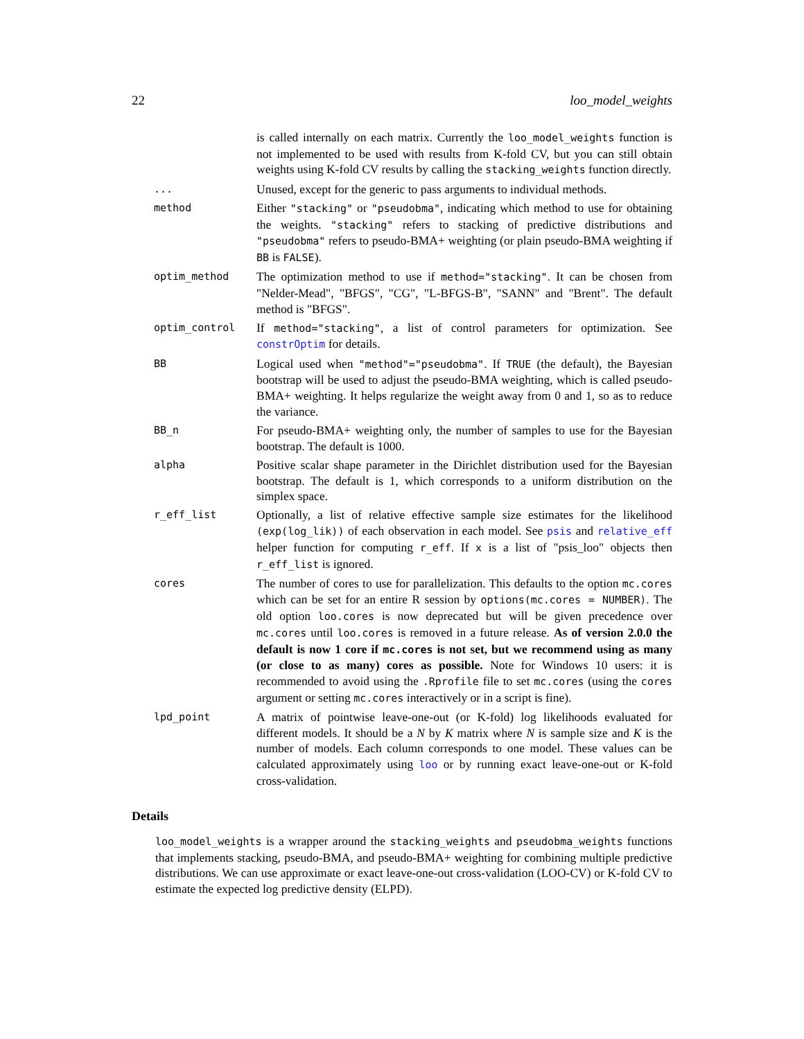22 loo_model_weights
| | is called internally on each matrix. Currently the loo_model_weights function is not implemented to be used with results from K-fold CV, but you can still obtain weights using K-fold CV results by calling the stacking_weights function directly. |
| ... | Unused, except for the generic to pass arguments to individual methods. |
| method | Either "stacking" or "pseudobma" , indicating which method to use for obtaining the weights. "stacking" refers to stacking of predictive distributions and "pseudobma" refers to pseudo-BMA+ weighting (or plain pseudo-BMA weighting if BB is FALSE ). |
| optim_method | The optimization method to use if method="stacking" . It can be chosen from "Nelder-Mead", "BFGS", "CG", "L-BFGS-B", "SANN" and "Brent". The default method is "BFGS". |
| optim_control | If method="stacking" , a list of control parameters for optimization. See constrOptim for details. |
| BB | Logical used when "method"="pseudobma" . If TRUE (the default), the Bayesian bootstrap will be used to adjust the pseudo-BMA weighting, which is called pseudo-BMA+ weighting. It helps regularize the weight away from 0 and 1, so as to reduce the variance. |
| BB_n | For pseudo-BMA+ weighting only, the number of samples to use for the Bayesian bootstrap. The default is 1000. |
| alpha | Positive scalar shape parameter in the Dirichlet distribution used for the Bayesian bootstrap. The default is 1, which corresponds to a uniform distribution on the simplex space. |
| r_eff_list | Optionally, a list of relative effective sample size estimates for the likelihood (exp(log_lik)) of each observation in each model. See psis and relative_eff helper function for computing r_eff . If x is a list of "psis_loo" objects then r_eff_list is ignored. |
| cores | The number of cores to use for parallelization. This defaults to the option mc.cores which can be set for an entire R session by options(mc.cores = NUMBER) . The old option loo.cores is now deprecated but will be given precedence over mc.cores until loo.cores is removed in a future release. As of version 2.0.0 the default is now 1 core if mc.cores is not set, but we recommend using as many (or close to as many) cores as possible. Note for Windows 10 users: it is recommended to avoid using the .Rprofile file to set mc.cores (using the cores argument or setting mc.cores interactively or in a script is fine). |
| lpd_point | A matrix of pointwise leave-one-out (or K-fold) log likelihoods evaluated for different models. It should be a N by K matrix where N is sample size and K is the number of models. Each column corresponds to one model. These values can be calculated approximately using loo or by running exact leave-one-out or K-fold cross-validation. |
Details
loo_model_weights is a wrapper around the stacking_weights and pseudobma_weights functions that implements stacking, pseudo-BMA, and pseudo-BMA+ weighting for combining multiple predictive distributions. We can use approximate or exact leave-one-out cross-validation (LOO-CV) or K-fold CV to estimate the expected log predictive density (ELPD).